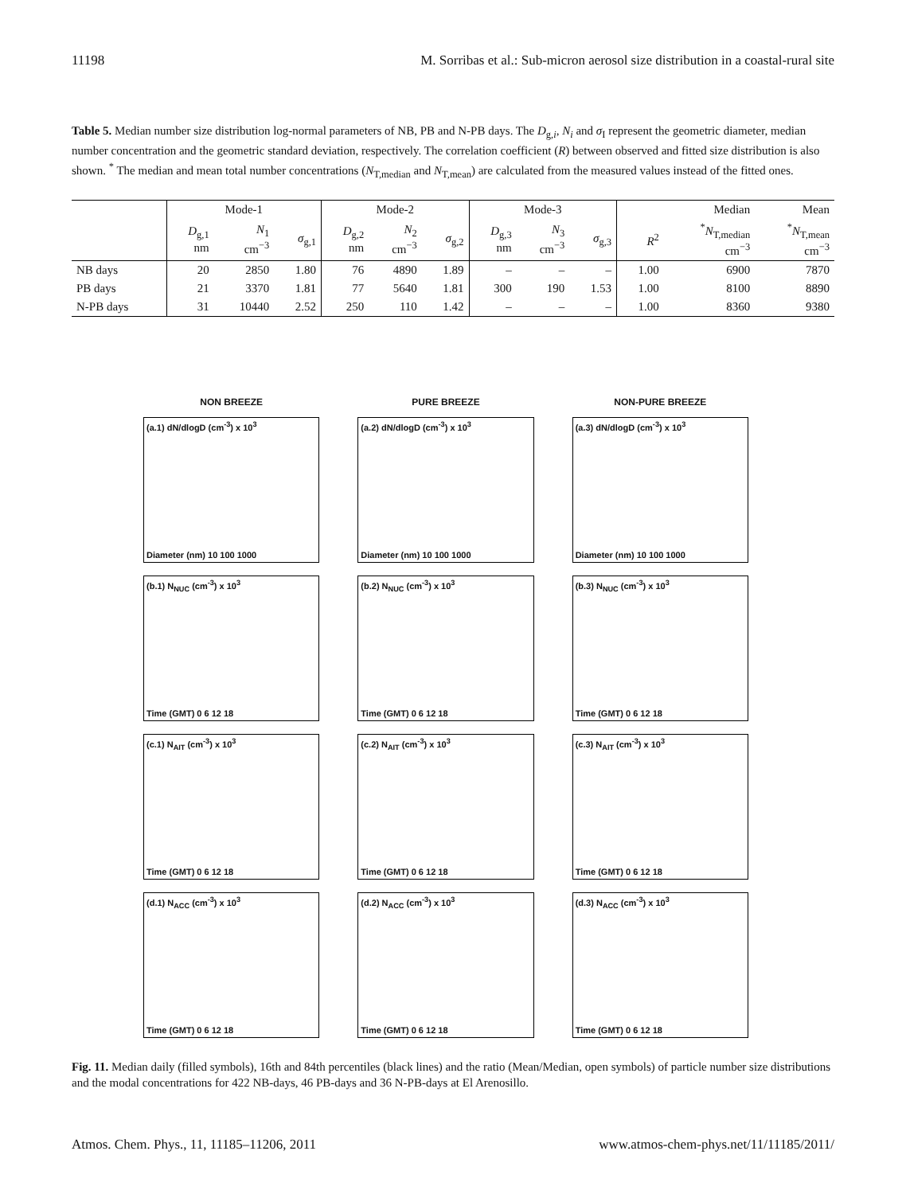11198 M. Sorribas et al.: Sub-micron aerosol size distribution in a coastal-rural site
Table 5. Median number size distribution log-normal parameters of NB, PB and N-PB days. The D<sub>g,i</sub>, N<sub>i</sub> and σ<sub>I</sub> represent the geometric diameter, median number concentration and the geometric standard deviation, respectively. The correlation coefficient (R) between observed and fitted size distribution is also shown. <sup>*</sup> The median and mean total number concentrations (N<sub>T,median</sub> and N<sub>T,mean</sub>) are calculated from the measured values instead of the fitted ones.
| | Mode-1 | | | Mode-2 | | | Mode-3 | | | | Median | Mean |
| --- | --- | --- | --- | --- | --- | --- | --- | --- | --- | --- | --- | --- |
| | D<sub>g,1</sub> nm | N<sub>1</sub> cm<sup>−3</sup> | σ<sub>g,1</sub> | D<sub>g,2</sub> nm | N<sub>2</sub> cm<sup>−3</sup> | σ<sub>g,2</sub> | D<sub>g,3</sub> nm | N<sub>3</sub> cm<sup>−3</sup> | σ<sub>g,3</sub> | R<sup>2</sup> | <sup>*</sup> N<sub>T,median</sub> cm<sup>−3</sup> | <sup>*</sup> N<sub>T,mean</sub> cm<sup>−3</sup> |
| NB days | 20 | 2850 | 1.80 | 76 | 4890 | 1.89 | – | – | – | 1.00 | 6900 | 7870 |
| PB days | 21 | 3370 | 1.81 | 77 | 5640 | 1.81 | 300 | 190 | 1.53 | 1.00 | 8100 | 8890 |
| N-PB days | 31 | 10440 | 2.52 | 250 | 110 | 1.42 | – | – | – | 1.00 | 8360 | 9380 |
NON BREEZE
PURE BREEZE
NON-PURE BREEZE
(a.1) dN/dlogD (cm<sup>-3</sup>) x 10<sup>3</sup>
Diameter (nm) 10 100 1000
(a.2) dN/dlogD (cm<sup>-3</sup>) x 10<sup>3</sup>
Diameter (nm) 10 100 1000
(a.3) dN/dlogD (cm<sup>-3</sup>) x 10<sup>3</sup>
Diameter (nm) 10 100 1000
(b.1) N<sub>NUC</sub> (cm<sup>-3</sup>) x 10<sup>3</sup>
Time (GMT) 0 6 12 18
(b.2) N<sub>NUC</sub> (cm<sup>-3</sup>) x 10<sup>3</sup>
Time (GMT) 0 6 12 18
(b.3) N<sub>NUC</sub> (cm<sup>-3</sup>) x 10<sup>3</sup>
Time (GMT) 0 6 12 18
(c.1) N<sub>AIT</sub> (cm<sup>-3</sup>) x 10<sup>3</sup>
Time (GMT) 0 6 12 18
(c.2) N<sub>AIT</sub> (cm<sup>-3</sup>) x 10<sup>3</sup>
Time (GMT) 0 6 12 18
(c.3) N<sub>AIT</sub> (cm<sup>-3</sup>) x 10<sup>3</sup>
Time (GMT) 0 6 12 18
(d.1) N<sub>ACC</sub> (cm<sup>-3</sup>) x 10<sup>3</sup>
Time (GMT) 0 6 12 18
(d.2) N<sub>ACC</sub> (cm<sup>-3</sup>) x 10<sup>3</sup>
Time (GMT) 0 6 12 18
(d.3) N<sub>ACC</sub> (cm<sup>-3</sup>) x 10<sup>3</sup>
Time (GMT) 0 6 12 18
Fig. 11. Median daily (filled symbols), 16th and 84th percentiles (black lines) and the ratio (Mean/Median, open symbols) of particle number size distributions and the modal concentrations for 422 NB-days, 46 PB-days and 36 N-PB-days at El Arenosillo.
Atmos. Chem. Phys., 11, 11185–11206, 2011 www.atmos-chem-phys.net/11/11185/2011/